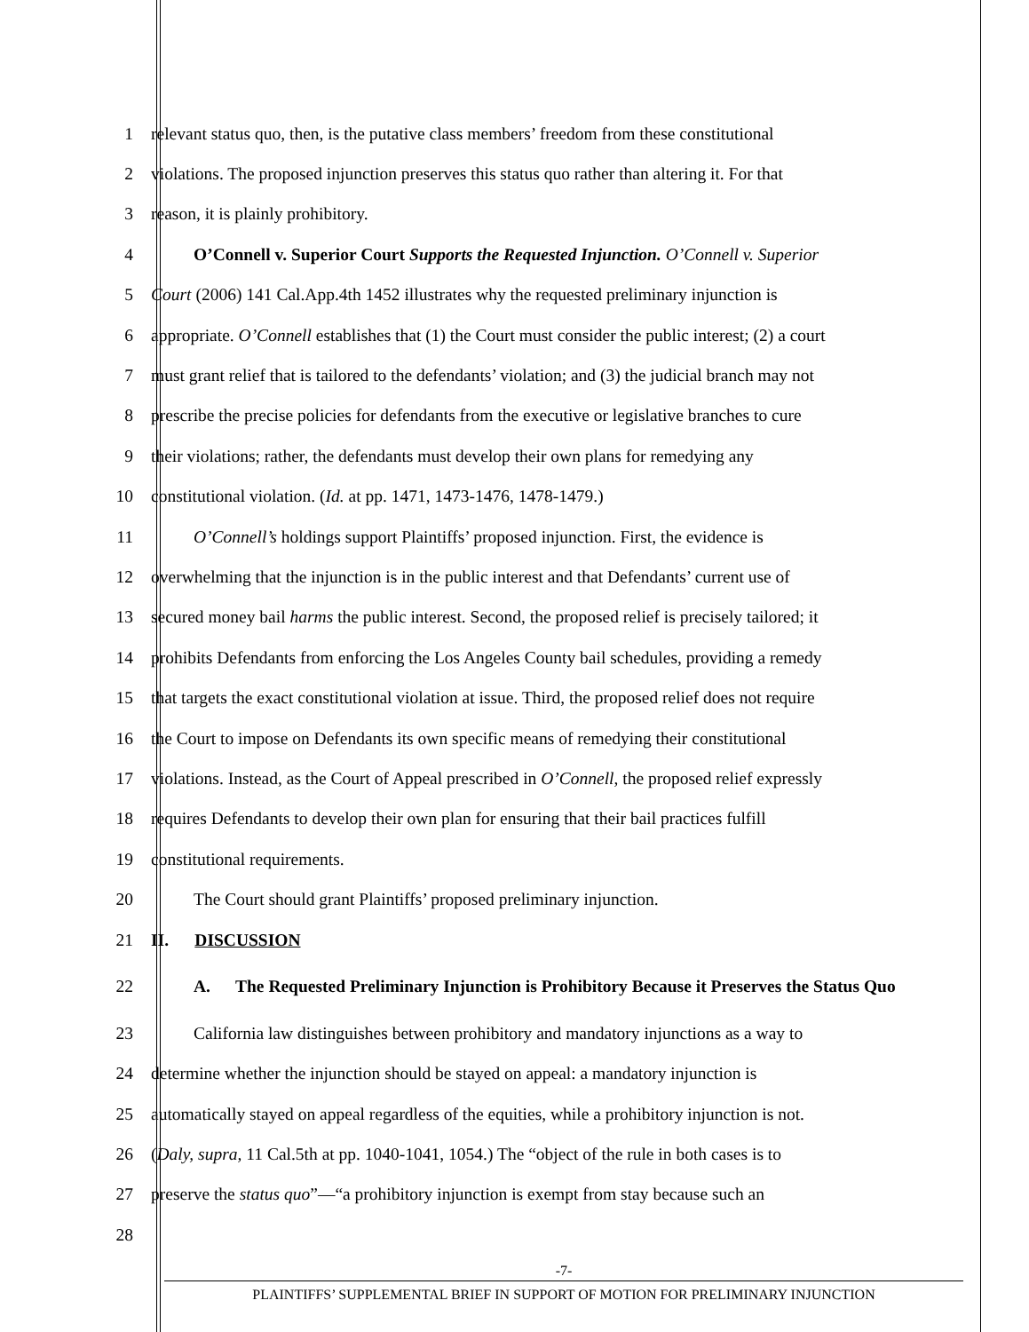1 relevant status quo, then, is the putative class members’ freedom from these constitutional
2 violations. The proposed injunction preserves this status quo rather than altering it. For that
3 reason, it is plainly prohibitory.
4 O’Connell v. Superior Court Supports the Requested Injunction. O’Connell v. Superior
5 Court (2006) 141 Cal.App.4th 1452 illustrates why the requested preliminary injunction is
6 appropriate. O’Connell establishes that (1) the Court must consider the public interest; (2) a court
7 must grant relief that is tailored to the defendants’ violation; and (3) the judicial branch may not
8 prescribe the precise policies for defendants from the executive or legislative branches to cure
9 their violations; rather, the defendants must develop their own plans for remedying any
10 constitutional violation. (Id. at pp. 1471, 1473-1476, 1478-1479.)
11 O’Connell’s holdings support Plaintiffs’ proposed injunction. First, the evidence is
12 overwhelming that the injunction is in the public interest and that Defendants’ current use of
13 secured money bail harms the public interest. Second, the proposed relief is precisely tailored; it
14 prohibits Defendants from enforcing the Los Angeles County bail schedules, providing a remedy
15 that targets the exact constitutional violation at issue. Third, the proposed relief does not require
16 the Court to impose on Defendants its own specific means of remedying their constitutional
17 violations. Instead, as the Court of Appeal prescribed in O’Connell, the proposed relief expressly
18 requires Defendants to develop their own plan for ensuring that their bail practices fulfill
19 constitutional requirements.
20 The Court should grant Plaintiffs’ proposed preliminary injunction.
21 II. DISCUSSION
22 A. The Requested Preliminary Injunction is Prohibitory Because it Preserves the Status Quo
23 California law distinguishes between prohibitory and mandatory injunctions as a way to
24 determine whether the injunction should be stayed on appeal: a mandatory injunction is
25 automatically stayed on appeal regardless of the equities, while a prohibitory injunction is not.
26 (Daly, supra, 11 Cal.5th at pp. 1040-1041, 1054.) The “object of the rule in both cases is to
27 preserve the status quo”—“a prohibitory injunction is exempt from stay because such an
28
-7-
PLAINTIFFS’ SUPPLEMENTAL BRIEF IN SUPPORT OF MOTION FOR PRELIMINARY INJUNCTION